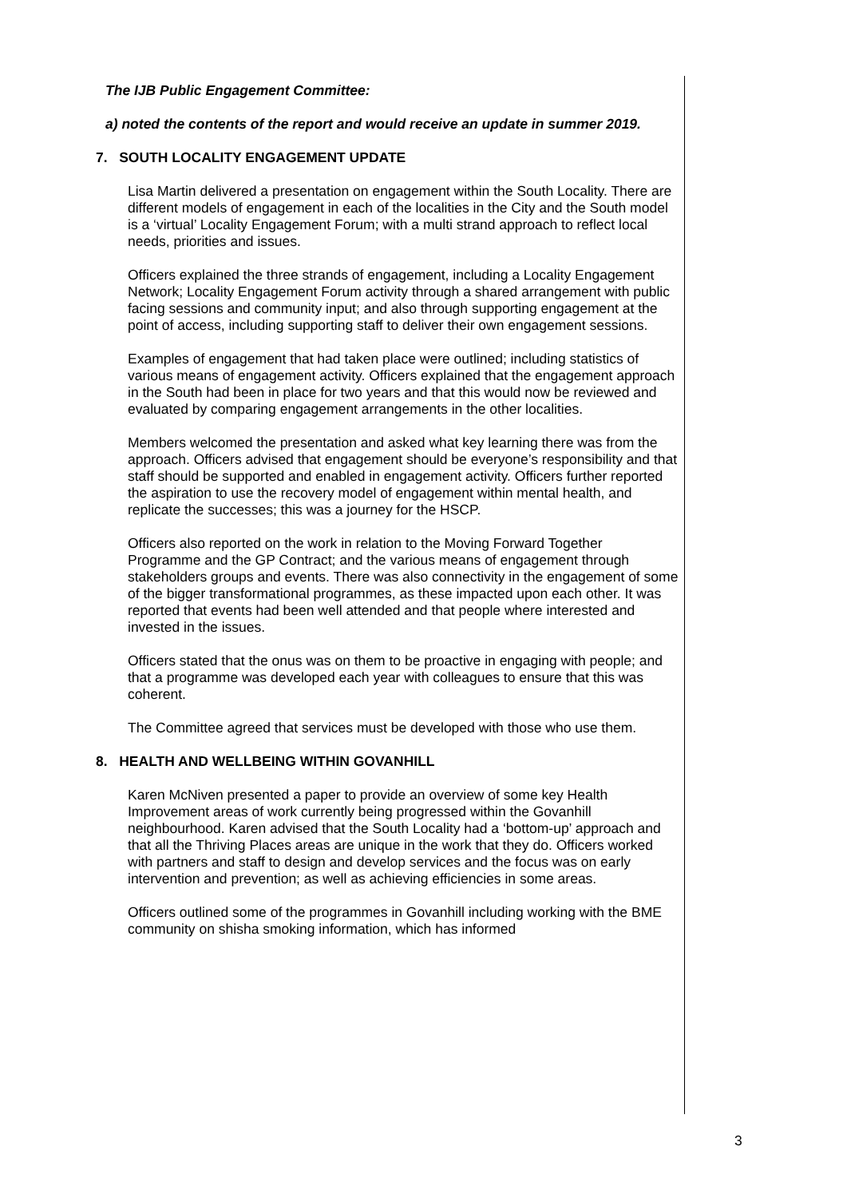The IJB Public Engagement Committee:
a) noted the contents of the report and would receive an update in summer 2019.
7. SOUTH LOCALITY ENGAGEMENT UPDATE
Lisa Martin delivered a presentation on engagement within the South Locality. There are different models of engagement in each of the localities in the City and the South model is a ‘virtual’ Locality Engagement Forum; with a multi strand approach to reflect local needs, priorities and issues.
Officers explained the three strands of engagement, including a Locality Engagement Network; Locality Engagement Forum activity through a shared arrangement with public facing sessions and community input; and also through supporting engagement at the point of access, including supporting staff to deliver their own engagement sessions.
Examples of engagement that had taken place were outlined; including statistics of various means of engagement activity. Officers explained that the engagement approach in the South had been in place for two years and that this would now be reviewed and evaluated by comparing engagement arrangements in the other localities.
Members welcomed the presentation and asked what key learning there was from the approach. Officers advised that engagement should be everyone’s responsibility and that staff should be supported and enabled in engagement activity. Officers further reported the aspiration to use the recovery model of engagement within mental health, and replicate the successes; this was a journey for the HSCP.
Officers also reported on the work in relation to the Moving Forward Together Programme and the GP Contract; and the various means of engagement through stakeholders groups and events. There was also connectivity in the engagement of some of the bigger transformational programmes, as these impacted upon each other. It was reported that events had been well attended and that people where interested and invested in the issues.
Officers stated that the onus was on them to be proactive in engaging with people; and that a programme was developed each year with colleagues to ensure that this was coherent.
The Committee agreed that services must be developed with those who use them.
8. HEALTH AND WELLBEING WITHIN GOVANHILL
Karen McNiven presented a paper to provide an overview of some key Health Improvement areas of work currently being progressed within the Govanhill neighbourhood. Karen advised that the South Locality had a ‘bottom-up’ approach and that all the Thriving Places areas are unique in the work that they do. Officers worked with partners and staff to design and develop services and the focus was on early intervention and prevention; as well as achieving efficiencies in some areas.
Officers outlined some of the programmes in Govanhill including working with the BME community on shisha smoking information, which has informed
3